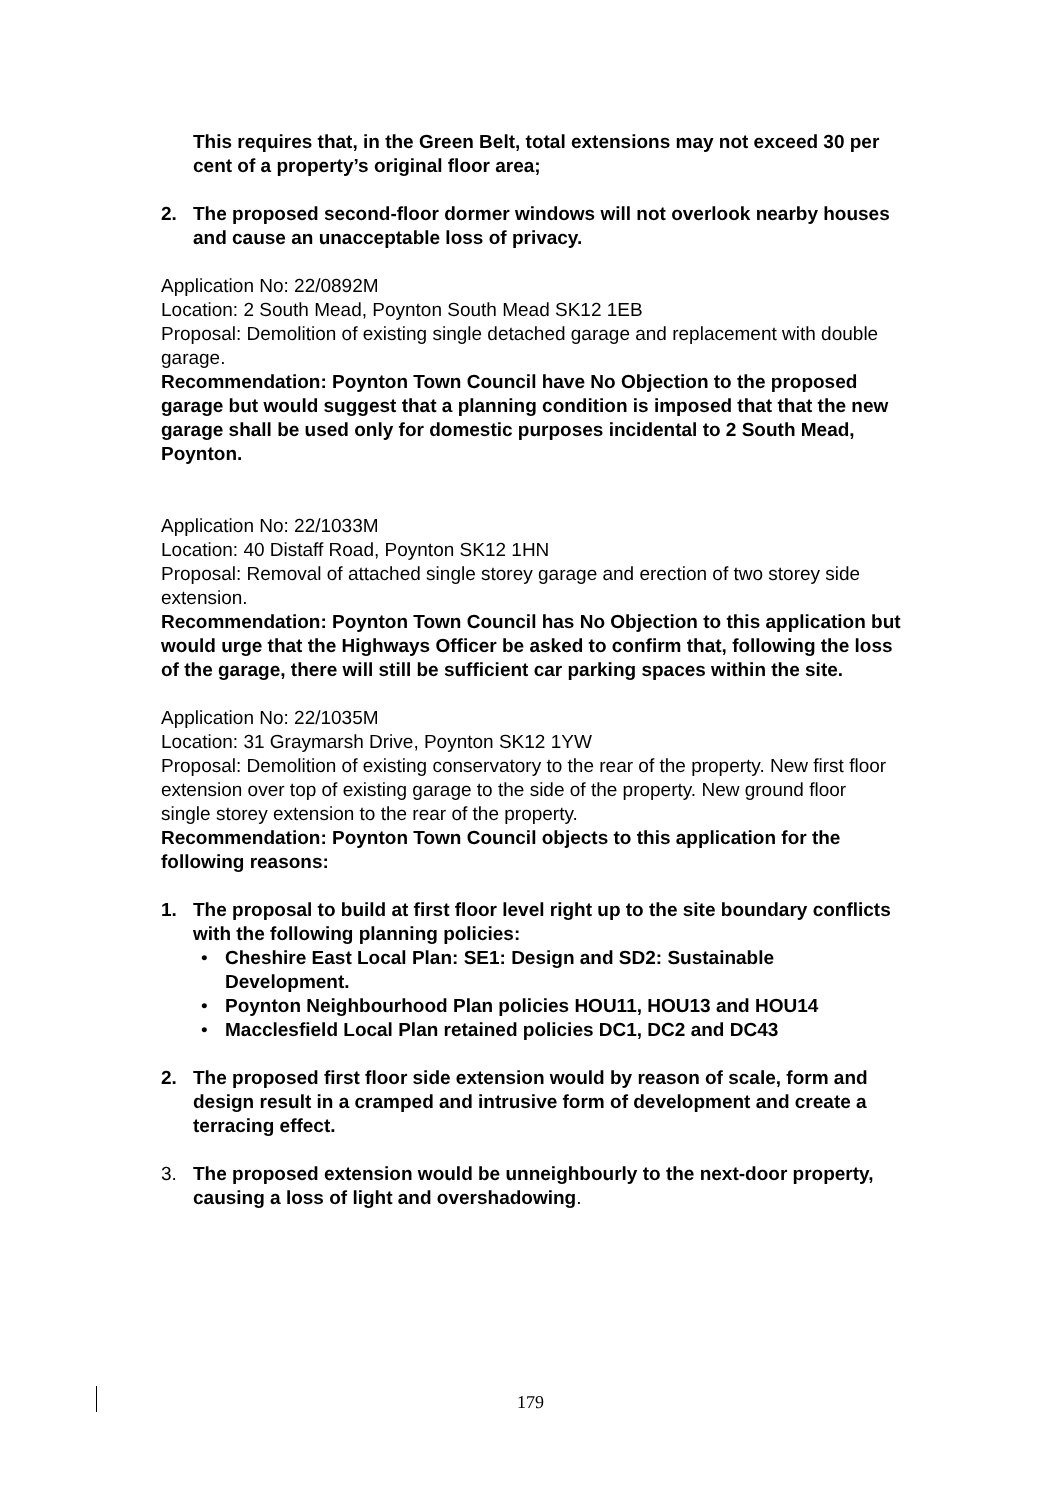This requires that, in the Green Belt, total extensions may not exceed 30 per cent of a property’s original floor area;
2. The proposed second-floor dormer windows will not overlook nearby houses and cause an unacceptable loss of privacy.
Application No: 22/0892M
Location: 2 South Mead, Poynton South Mead SK12 1EB
Proposal: Demolition of existing single detached garage and replacement with double garage.
Recommendation: Poynton Town Council have No Objection to the proposed garage but would suggest that a planning condition is imposed that that the new garage shall be used only for domestic purposes incidental to 2 South Mead, Poynton.
Application No: 22/1033M
Location: 40 Distaff Road, Poynton SK12 1HN
Proposal: Removal of attached single storey garage and erection of two storey side extension.
Recommendation: Poynton Town Council has No Objection to this application but would urge that the Highways Officer be asked to confirm that, following the loss of the garage, there will still be sufficient car parking spaces within the site.
Application No: 22/1035M
Location: 31 Graymarsh Drive, Poynton SK12 1YW
Proposal: Demolition of existing conservatory to the rear of the property. New first floor extension over top of existing garage to the side of the property. New ground floor single storey extension to the rear of the property.
Recommendation: Poynton Town Council objects to this application for the following reasons:
1. The proposal to build at first floor level right up to the site boundary conflicts with the following planning policies:
• Cheshire East Local Plan: SE1: Design and SD2: Sustainable Development.
• Poynton Neighbourhood Plan policies HOU11, HOU13 and HOU14
• Macclesfield Local Plan retained policies DC1, DC2 and DC43
2. The proposed first floor side extension would by reason of scale, form and design result in a cramped and intrusive form of development and create a terracing effect.
3. The proposed extension would be unneighbourly to the next-door property, causing a loss of light and overshadowing.
179